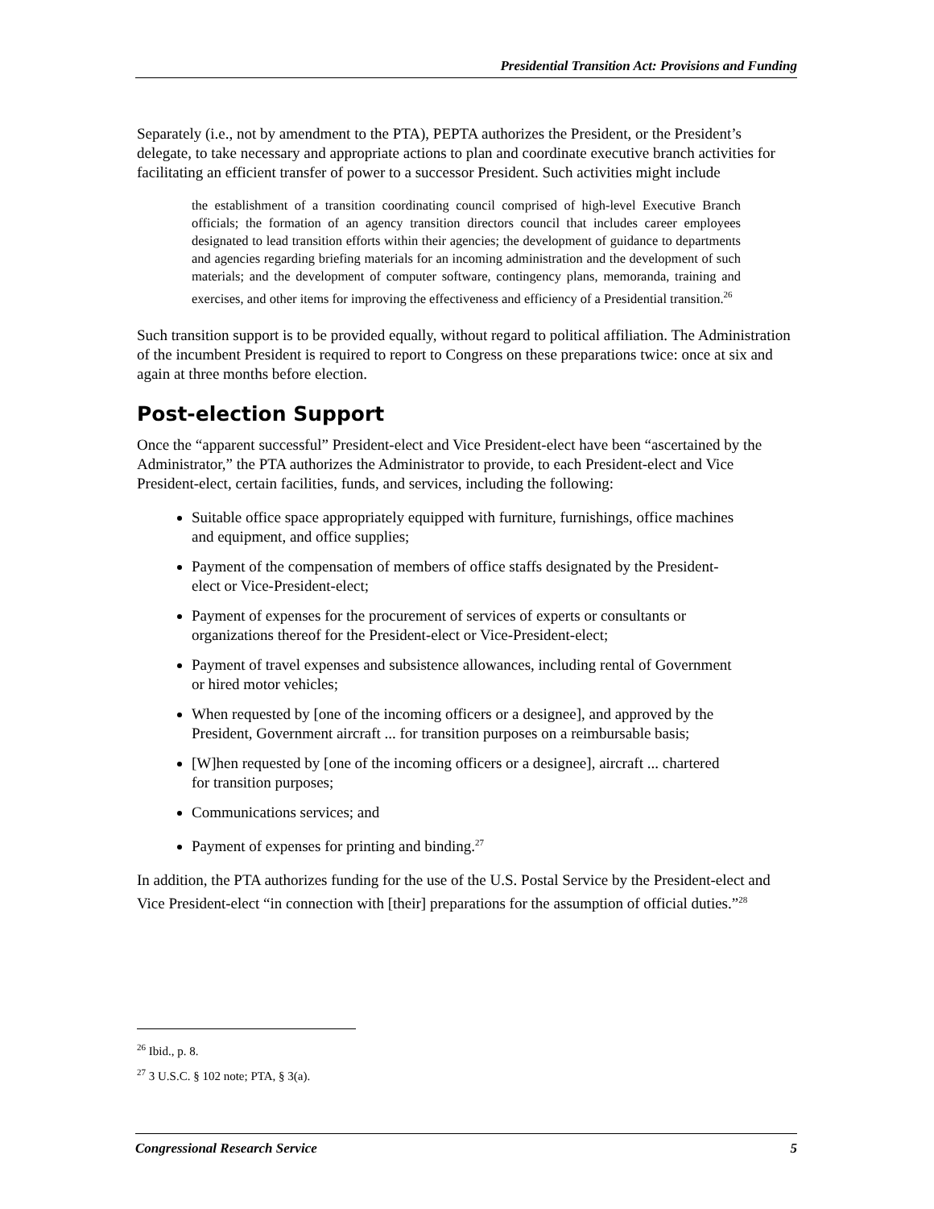Presidential Transition Act: Provisions and Funding
Separately (i.e., not by amendment to the PTA), PEPTA authorizes the President, or the President’s delegate, to take necessary and appropriate actions to plan and coordinate executive branch activities for facilitating an efficient transfer of power to a successor President. Such activities might include
the establishment of a transition coordinating council comprised of high-level Executive Branch officials; the formation of an agency transition directors council that includes career employees designated to lead transition efforts within their agencies; the development of guidance to departments and agencies regarding briefing materials for an incoming administration and the development of such materials; and the development of computer software, contingency plans, memoranda, training and exercises, and other items for improving the effectiveness and efficiency of a Presidential transition.<sup>26</sup>
Such transition support is to be provided equally, without regard to political affiliation. The Administration of the incumbent President is required to report to Congress on these preparations twice: once at six and again at three months before election.
Post-election Support
Once the “apparent successful” President-elect and Vice President-elect have been “ascertained by the Administrator,” the PTA authorizes the Administrator to provide, to each President-elect and Vice President-elect, certain facilities, funds, and services, including the following:
Suitable office space appropriately equipped with furniture, furnishings, office machines and equipment, and office supplies;
Payment of the compensation of members of office staffs designated by the President-elect or Vice-President-elect;
Payment of expenses for the procurement of services of experts or consultants or organizations thereof for the President-elect or Vice-President-elect;
Payment of travel expenses and subsistence allowances, including rental of Government or hired motor vehicles;
When requested by [one of the incoming officers or a designee], and approved by the President, Government aircraft ... for transition purposes on a reimbursable basis;
[W]hen requested by [one of the incoming officers or a designee], aircraft ... chartered for transition purposes;
Communications services; and
Payment of expenses for printing and binding.<sup>27</sup>
In addition, the PTA authorizes funding for the use of the U.S. Postal Service by the President-elect and Vice President-elect “in connection with [their] preparations for the assumption of official duties.”<sup>28</sup>
<sup>26</sup> Ibid., p. 8.
<sup>27</sup> 3 U.S.C. § 102 note; PTA, § 3(a).
Congressional Research Service 5